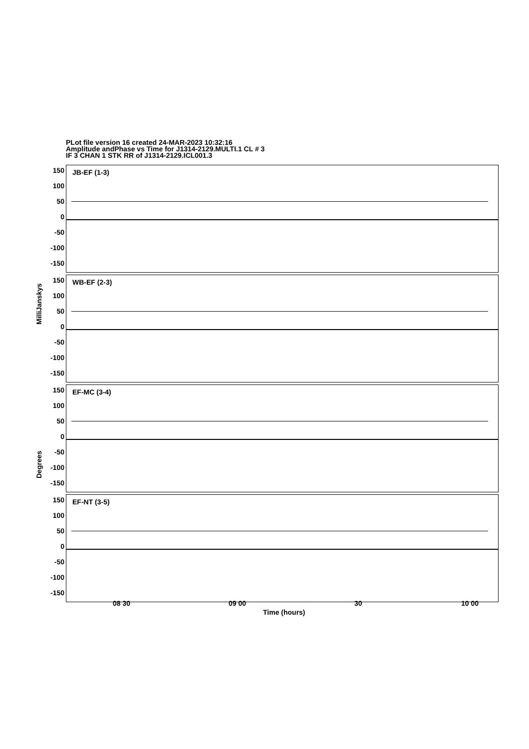PLot file version 16 created 24-MAR-2023 10:32:16
Amplitude andPhase vs Time for J1314-2129.MULTI.1 CL # 3
IF 3 CHAN 1 STK RR of J1314-2129.ICL001.3
MilliJanskys
Degrees
JB-EF (1-3)
150
100
50
0
-50
-100
-150
WB-EF (2-3)
150
100
50
0
-50
-100
-150
EF-MC (3-4)
150
100
50
0
-50
-100
-150
EF-NT (3-5)
150
100
50
0
-50
-100
-150
08 30 09 00 30 10 00
Time (hours)